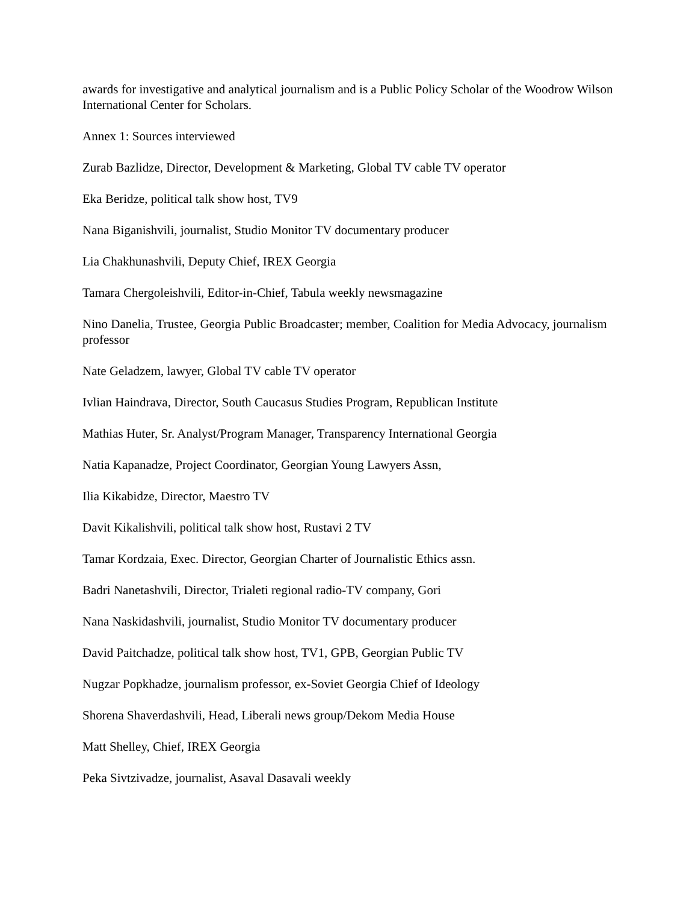awards for investigative and analytical journalism and is a Public Policy Scholar of the Woodrow Wilson International Center for Scholars.
Annex 1: Sources interviewed
Zurab Bazlidze, Director, Development & Marketing, Global TV cable TV operator
Eka Beridze, political talk show host, TV9
Nana Biganishvili, journalist, Studio Monitor TV documentary producer
Lia Chakhunashvili, Deputy Chief, IREX Georgia
Tamara Chergoleishvili, Editor-in-Chief, Tabula weekly newsmagazine
Nino Danelia, Trustee, Georgia Public Broadcaster; member, Coalition for Media Advocacy, journalism professor
Nate Geladzem, lawyer, Global TV cable TV operator
Ivlian Haindrava, Director, South Caucasus Studies Program, Republican Institute
Mathias Huter, Sr. Analyst/Program Manager, Transparency International Georgia
Natia Kapanadze, Project Coordinator, Georgian Young Lawyers Assn,
Ilia Kikabidze, Director, Maestro TV
Davit Kikalishvili, political talk show host, Rustavi 2 TV
Tamar Kordzaia, Exec. Director, Georgian Charter of Journalistic Ethics assn.
Badri Nanetashvili, Director, Trialeti regional radio-TV company, Gori
Nana Naskidashvili, journalist, Studio Monitor TV documentary producer
David Paitchadze, political talk show host, TV1, GPB, Georgian Public TV
Nugzar Popkhadze, journalism professor, ex-Soviet Georgia Chief of Ideology
Shorena Shaverdashvili, Head, Liberali news group/Dekom Media House
Matt Shelley, Chief, IREX Georgia
Peka Sivtzivadze, journalist, Asaval Dasavali weekly